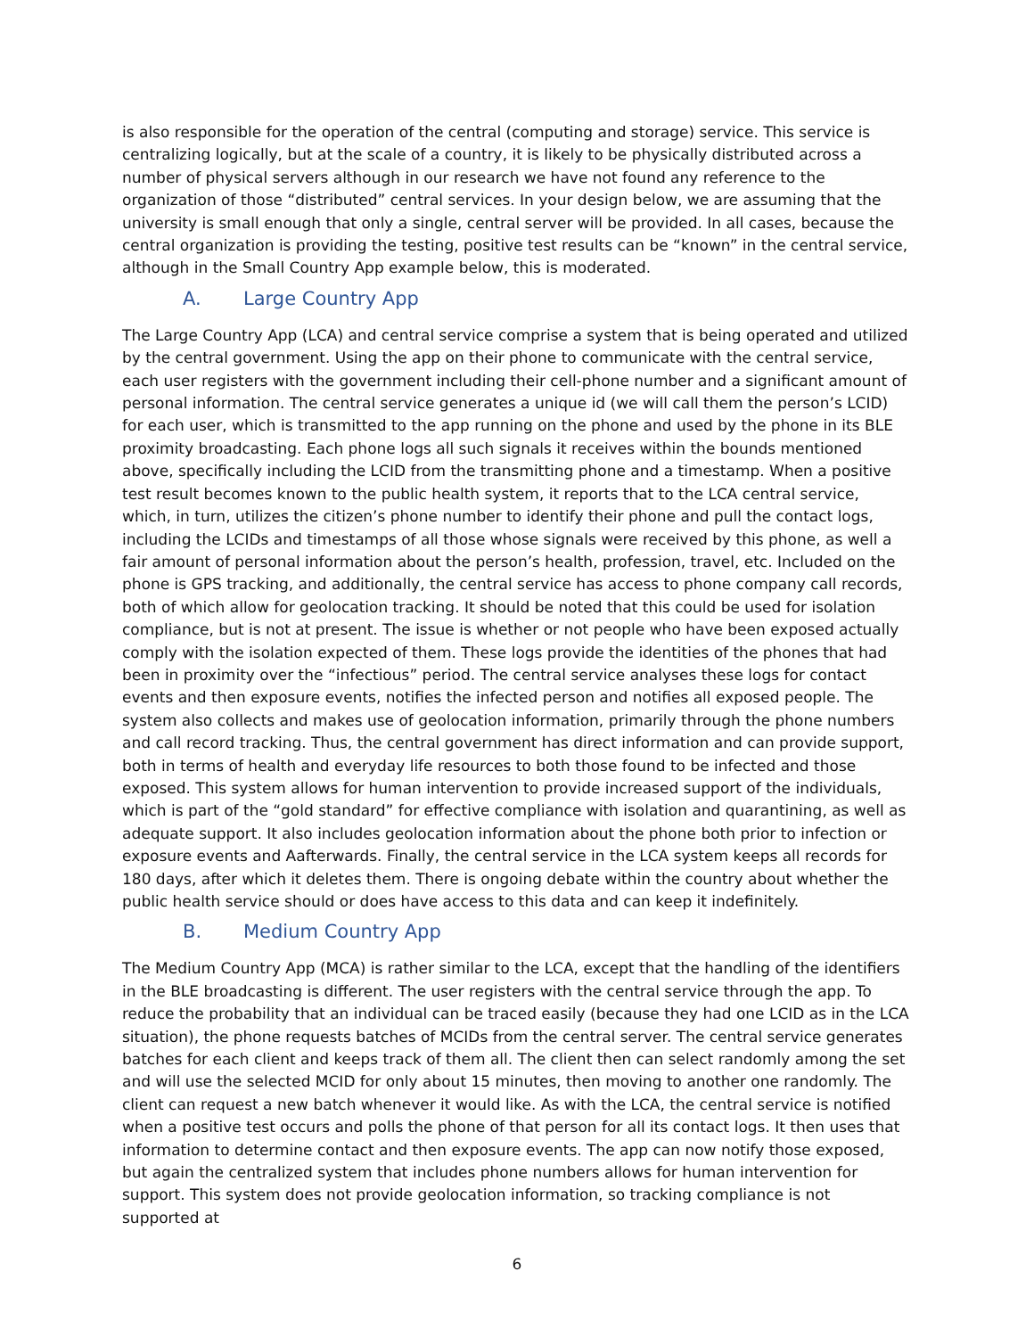is also responsible for the operation of the central (computing and storage) service. This service is centralizing logically, but at the scale of a country, it is likely to be physically distributed across a number of physical servers although in our research we have not found any reference to the organization of those “distributed” central services. In your design below, we are assuming that the university is small enough that only a single, central server will be provided. In all cases, because the central organization is providing the testing, positive test results can be “known” in the central service, although in the Small Country App example below, this is moderated.
A. Large Country App
The Large Country App (LCA) and central service comprise a system that is being operated and utilized by the central government. Using the app on their phone to communicate with the central service, each user registers with the government including their cell-phone number and a significant amount of personal information. The central service generates a unique id (we will call them the person’s LCID) for each user, which is transmitted to the app running on the phone and used by the phone in its BLE proximity broadcasting. Each phone logs all such signals it receives within the bounds mentioned above, specifically including the LCID from the transmitting phone and a timestamp. When a positive test result becomes known to the public health system, it reports that to the LCA central service, which, in turn, utilizes the citizen’s phone number to identify their phone and pull the contact logs, including the LCIDs and timestamps of all those whose signals were received by this phone, as well a fair amount of personal information about the person’s health, profession, travel, etc. Included on the phone is GPS tracking, and additionally, the central service has access to phone company call records, both of which allow for geolocation tracking. It should be noted that this could be used for isolation compliance, but is not at present. The issue is whether or not people who have been exposed actually comply with the isolation expected of them. These logs provide the identities of the phones that had been in proximity over the “infectious” period. The central service analyses these logs for contact events and then exposure events, notifies the infected person and notifies all exposed people. The system also collects and makes use of geolocation information, primarily through the phone numbers and call record tracking. Thus, the central government has direct information and can provide support, both in terms of health and everyday life resources to both those found to be infected and those exposed. This system allows for human intervention to provide increased support of the individuals, which is part of the “gold standard” for effective compliance with isolation and quarantining, as well as adequate support. It also includes geolocation information about the phone both prior to infection or exposure events and Aafterwards. Finally, the central service in the LCA system keeps all records for 180 days, after which it deletes them. There is ongoing debate within the country about whether the public health service should or does have access to this data and can keep it indefinitely.
B. Medium Country App
The Medium Country App (MCA) is rather similar to the LCA, except that the handling of the identifiers in the BLE broadcasting is different. The user registers with the central service through the app. To reduce the probability that an individual can be traced easily (because they had one LCID as in the LCA situation), the phone requests batches of MCIDs from the central server. The central service generates batches for each client and keeps track of them all. The client then can select randomly among the set and will use the selected MCID for only about 15 minutes, then moving to another one randomly. The client can request a new batch whenever it would like. As with the LCA, the central service is notified when a positive test occurs and polls the phone of that person for all its contact logs. It then uses that information to determine contact and then exposure events. The app can now notify those exposed, but again the centralized system that includes phone numbers allows for human intervention for support. This system does not provide geolocation information, so tracking compliance is not supported at
6